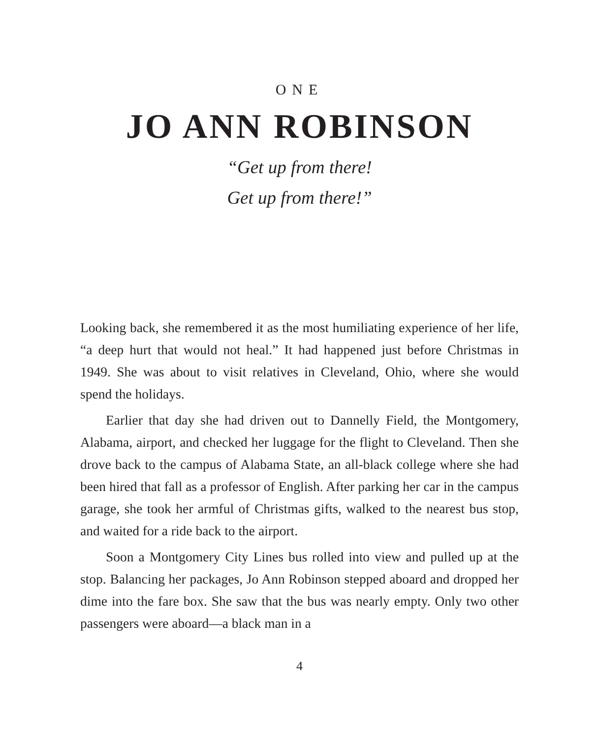ONE
JO ANN ROBINSON
“Get up from there!
Get up from there!”
Looking back, she remembered it as the most humiliating experience of her life, “a deep hurt that would not heal.” It had happened just before Christmas in 1949. She was about to visit relatives in Cleveland, Ohio, where she would spend the holidays.
Earlier that day she had driven out to Dannelly Field, the Montgomery, Alabama, airport, and checked her luggage for the flight to Cleveland. Then she drove back to the campus of Alabama State, an all-black college where she had been hired that fall as a professor of English. After parking her car in the campus garage, she took her armful of Christmas gifts, walked to the nearest bus stop, and waited for a ride back to the airport.
Soon a Montgomery City Lines bus rolled into view and pulled up at the stop. Balancing her packages, Jo Ann Robinson stepped aboard and dropped her dime into the fare box. She saw that the bus was nearly empty. Only two other passengers were aboard—a black man in a
4